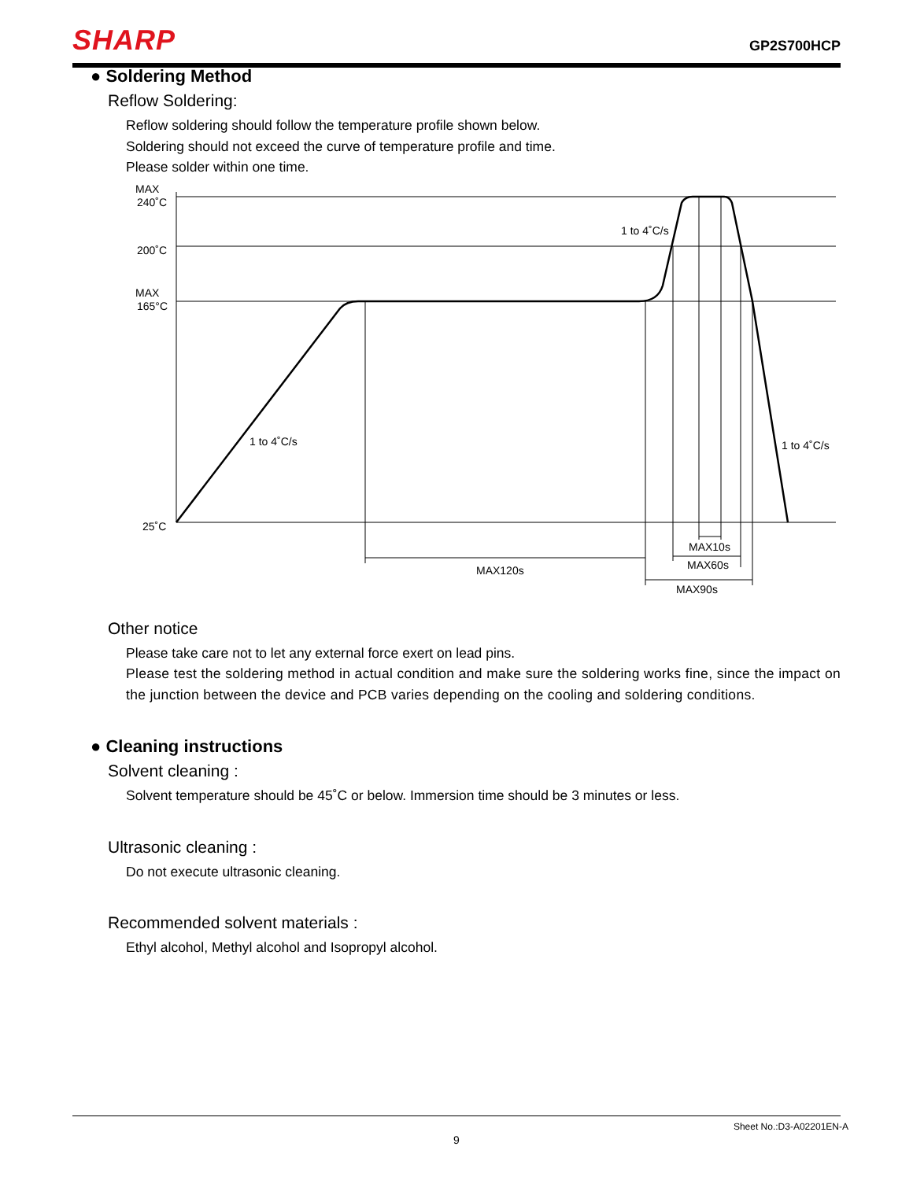SHARP GP2S700HCP
● Soldering Method
Reflow Soldering:
Reflow soldering should follow the temperature profile shown below.
Soldering should not exceed the curve of temperature profile and time.
Please solder within one time.
MAX
240˚C
200˚C
MAX
165°C
25˚C
1 to 4˚C/s
1 to 4˚C/s
1 to 4˚C/s
MAX120s
MAX10s
MAX60s
MAX90s
Other notice
Please take care not to let any external force exert on lead pins.
Please test the soldering method in actual condition and make sure the soldering works fine, since the impact on the junction between the device and PCB varies depending on the cooling and soldering conditions.
● Cleaning instructions
Solvent cleaning :
Solvent temperature should be 45˚C or below. Immersion time should be 3 minutes or less.
Ultrasonic cleaning :
Do not execute ultrasonic cleaning.
Recommended solvent materials :
Ethyl alcohol, Methyl alcohol and Isopropyl alcohol.
Sheet No.:D3-A02201EN-A
9